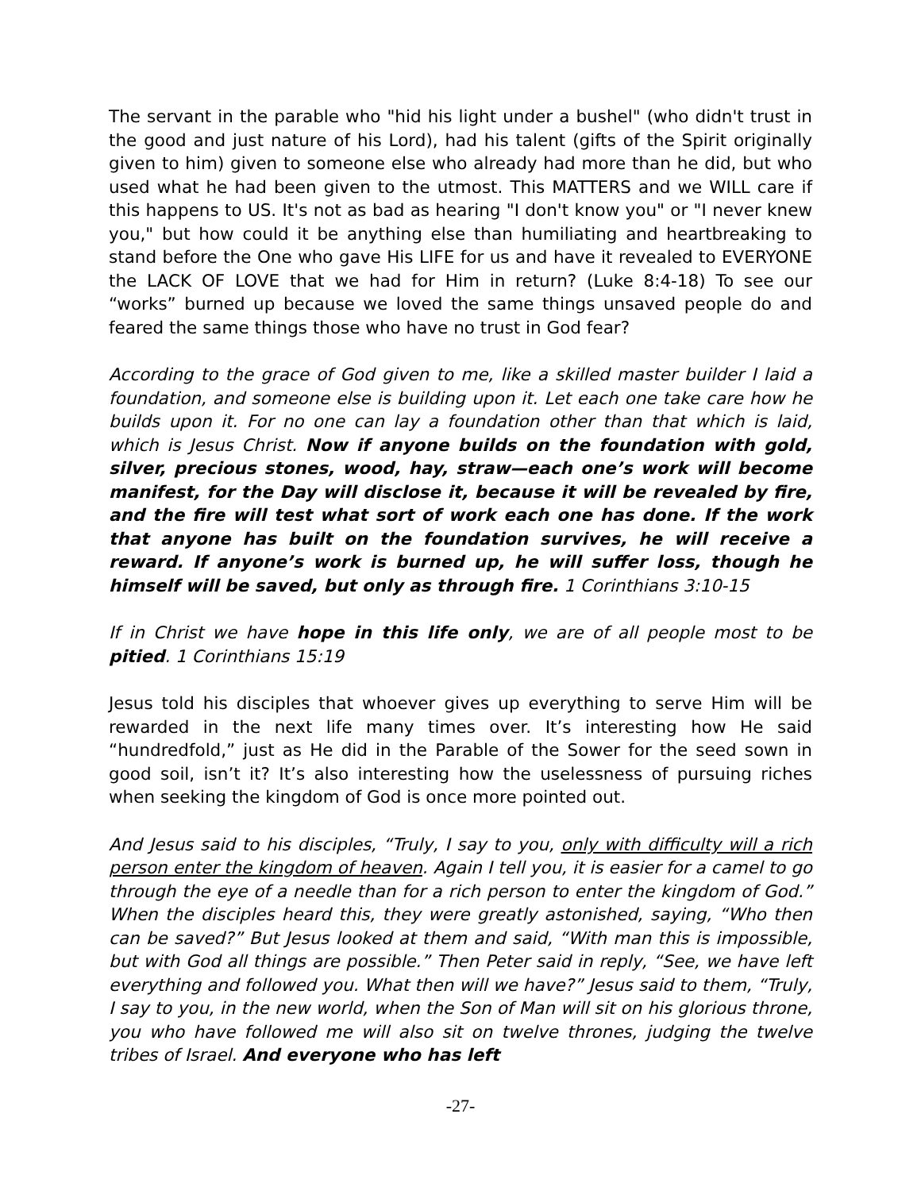The servant in the parable who "hid his light under a bushel" (who didn't trust in the good and just nature of his Lord), had his talent (gifts of the Spirit originally given to him) given to someone else who already had more than he did, but who used what he had been given to the utmost. This MATTERS and we WILL care if this happens to US. It's not as bad as hearing "I don't know you" or "I never knew you," but how could it be anything else than humiliating and heartbreaking to stand before the One who gave His LIFE for us and have it revealed to EVERYONE the LACK OF LOVE that we had for Him in return? (Luke 8:4-18) To see our “works” burned up because we loved the same things unsaved people do and feared the same things those who have no trust in God fear?
According to the grace of God given to me, like a skilled master builder I laid a foundation, and someone else is building upon it. Let each one take care how he builds upon it. For no one can lay a foundation other than that which is laid, which is Jesus Christ. Now if anyone builds on the foundation with gold, silver, precious stones, wood, hay, straw—each one’s work will become manifest, for the Day will disclose it, because it will be revealed by fire, and the fire will test what sort of work each one has done. If the work that anyone has built on the foundation survives, he will receive a reward. If anyone’s work is burned up, he will suffer loss, though he himself will be saved, but only as through fire. 1 Corinthians 3:10-15
If in Christ we have hope in this life only, we are of all people most to be pitied. 1 Corinthians 15:19
Jesus told his disciples that whoever gives up everything to serve Him will be rewarded in the next life many times over. It’s interesting how He said “hundredfold,” just as He did in the Parable of the Sower for the seed sown in good soil, isn’t it? It’s also interesting how the uselessness of pursuing riches when seeking the kingdom of God is once more pointed out.
And Jesus said to his disciples, “Truly, I say to you, only with difficulty will a rich person enter the kingdom of heaven. Again I tell you, it is easier for a camel to go through the eye of a needle than for a rich person to enter the kingdom of God.” When the disciples heard this, they were greatly astonished, saying, “Who then can be saved?” But Jesus looked at them and said, “With man this is impossible, but with God all things are possible.” Then Peter said in reply, “See, we have left everything and followed you. What then will we have?” Jesus said to them, “Truly, I say to you, in the new world, when the Son of Man will sit on his glorious throne, you who have followed me will also sit on twelve thrones, judging the twelve tribes of Israel. And everyone who has left
-27-